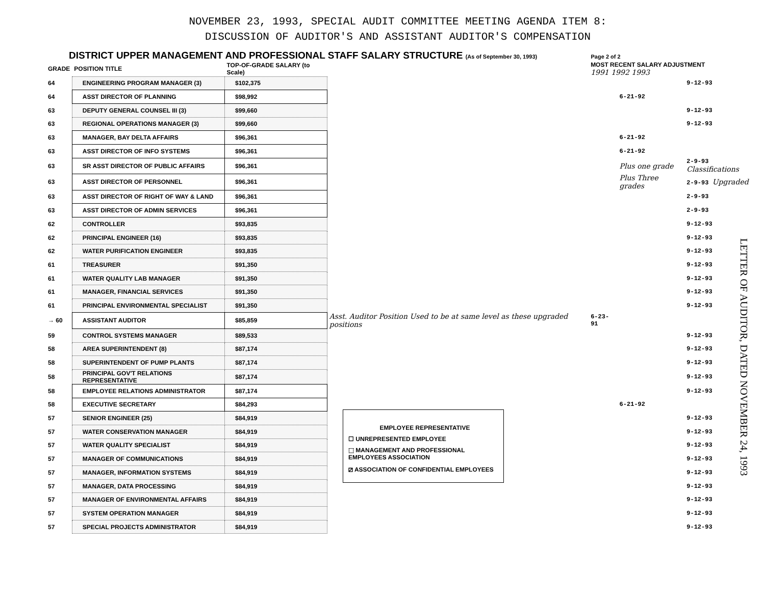NOVEMBER 23, 1993, SPECIAL AUDIT COMMITTEE MEETING AGENDA ITEM 8:
DISCUSSION OF AUDITOR'S AND ASSISTANT AUDITOR'S COMPENSATION
DISTRICT UPPER MANAGEMENT AND PROFESSIONAL STAFF SALARY STRUCTURE (As of September 30, 1993) Page 2 of 2
| GRADE | POSITION TITLE | TOP-OF-GRADE SALARY (to Scale) | | MOST RECENT SALARY ADJUSTMENT 1991 1992 1993 | | |
| --- | --- | --- | --- | --- | --- | --- |
| 64 | ENGINEERING PROGRAM MANAGER (3) | $102,375 | | | | 9-12-93 |
| 64 | ASST DIRECTOR OF PLANNING | $98,992 | | | 6-21-92 | |
| 63 | DEPUTY GENERAL COUNSEL III (3) | $99,660 | | | | 9-12-93 |
| 63 | REGIONAL OPERATIONS MANAGER (3) | $99,660 | | | | 9-12-93 |
| 63 | MANAGER, BAY DELTA AFFAIRS | $96,361 | | | 6-21-92 | |
| 63 | ASST DIRECTOR OF INFO SYSTEMS | $96,361 | | | 6-21-92 | |
| 63 | SR ASST DIRECTOR OF PUBLIC AFFAIRS | $96,361 | | | Plus one grade | 2-9-93 Classifications |
| 63 | ASST DIRECTOR OF PERSONNEL | $96,361 | | | Plus Three grades | 2-9-93 Upgraded |
| 63 | ASST DIRECTOR OF RIGHT OF WAY & LAND | $96,361 | | | | 2-9-93 |
| 63 | ASST DIRECTOR OF ADMIN SERVICES | $96,361 | | | | 2-9-93 |
| 62 | CONTROLLER | $93,835 | | | | 9-12-93 |
| 62 | PRINCIPAL ENGINEER (16) | $93,835 | | | | 9-12-93 |
| 62 | WATER PURIFICATION ENGINEER | $93,835 | | | | 9-12-93 |
| 61 | TREASURER | $91,350 | | | | 9-12-93 |
| 61 | WATER QUALITY LAB MANAGER | $91,350 | | | | 9-12-93 |
| 61 | MANAGER, FINANCIAL SERVICES | $91,350 | | | | 9-12-93 |
| 61 | PRINCIPAL ENVIRONMENTAL SPECIALIST | $91,350 | | | | 9-12-93 |
| → 60 | ASSISTANT AUDITOR | $85,859 | Asst. Auditor Position Used to be at same level as these upgraded positions | 6-23-91 | | |
| 59 | CONTROL SYSTEMS MANAGER | $89,533 | | | | 9-12-93 |
| 58 | AREA SUPERINTENDENT (8) | $87,174 | | | | 9-12-93 |
| 58 | SUPERINTENDENT OF PUMP PLANTS | $87,174 | | | | 9-12-93 |
| 58 | PRINCIPAL GOV'T RELATIONS REPRESENTATIVE | $87,174 | | | | 9-12-93 |
| 58 | EMPLOYEE RELATIONS ADMINISTRATOR | $87,174 | | | | 9-12-93 |
| 58 | EXECUTIVE SECRETARY | $84,293 | | | 6-21-92 | |
| 57 | SENIOR ENGINEER (25) | $84,919 | | | | 9-12-93 |
| 57 | WATER CONSERVATION MANAGER | $84,919 | | | | 9-12-93 |
| 57 | WATER QUALITY SPECIALIST | $84,919 | | | | 9-12-93 |
| 57 | MANAGER OF COMMUNICATIONS | $84,919 | | | | 9-12-93 |
| 57 | MANAGER, INFORMATION SYSTEMS | $84,919 | | | | 9-12-93 |
| 57 | MANAGER, DATA PROCESSING | $84,919 | | | | 9-12-93 |
| 57 | MANAGER OF ENVIRONMENTAL AFFAIRS | $84,919 | | | | 9-12-93 |
| 57 | SYSTEM OPERATION MANAGER | $84,919 | | | | 9-12-93 |
| 57 | SPECIAL PROJECTS ADMINISTRATOR | $84,919 | | | | 9-12-93 |
EMPLOYEE REPRESENTATIVE
☐ UNREPRESENTED EMPLOYEE
⬚ MANAGEMENT AND PROFESSIONAL EMPLOYEES ASSOCIATION
⧄ ASSOCIATION OF CONFIDENTIAL EMPLOYEES
LETTER OF AUDITOR, DATED NOVEMBER 24, 1993